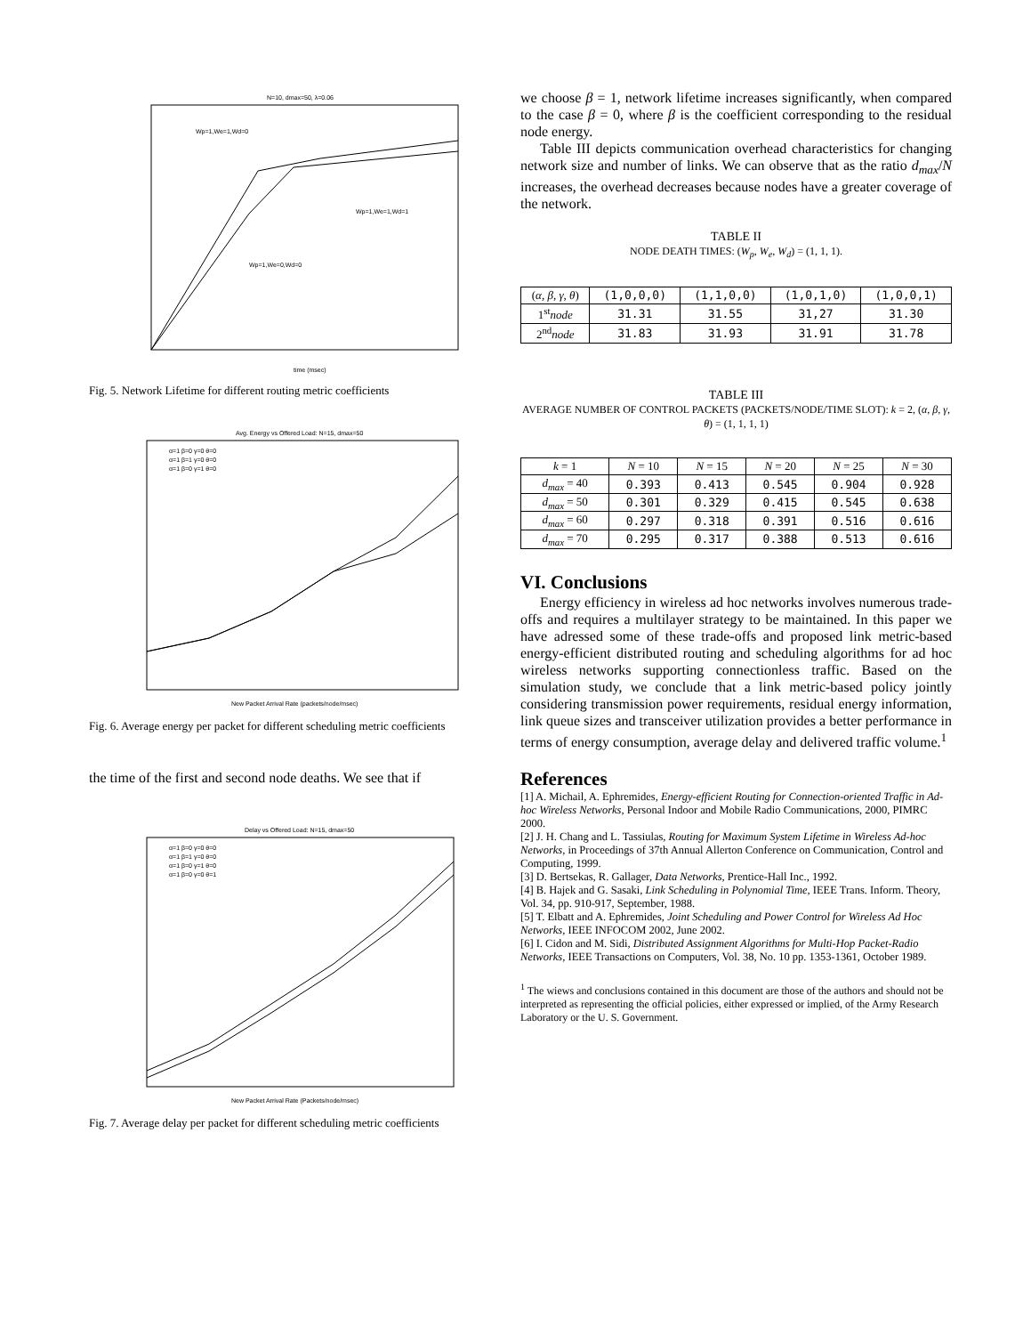N=10, dmax=50, λ=0.06
time (msec)
Wp=1,We=1,Wd=0
Wp=1,We=1,Wd=1
Wp=1,We=0,Wd=0
Fig. 5. Network Lifetime for different routing metric coefficients
Avg. Energy vs Offered Load: N=15, dmax=50
New Packet Arrival Rate (packets/node/msec)
α=1 β=0 γ=0 θ=0
α=1 β=1 γ=0 θ=0
α=1 β=0 γ=1 θ=0
Fig. 6. Average energy per packet for different scheduling metric coefficients
the time of the first and second node deaths. We see that if
Delay vs Offered Load: N=15, dmax=50
New Packet Arrival Rate (Packets/node/msec)
α=1 β=0 γ=0 θ=0
α=1 β=1 γ=0 θ=0
α=1 β=0 γ=1 θ=0
α=1 β=0 γ=0 θ=1
Fig. 7. Average delay per packet for different scheduling metric coefficients
we choose β = 1, network lifetime increases significantly, when compared to the case β = 0, where β is the coefficient corresponding to the residual node energy.
Table III depicts communication overhead characteristics for changing network size and number of links. We can observe that as the ratio d<sub>max</sub>/N increases, the overhead decreases because nodes have a greater coverage of the network.
TABLE II
NODE DEATH TIMES: (W<sub>p</sub>, W<sub>e</sub>, W<sub>d</sub>) = (1, 1, 1).
| ( α, β, γ, θ ) | (1,0,0,0) | (1,1,0,0) | (1,0,1,0) | (1,0,0,1) |
| 1<sup>st</sup> node | 31.31 | 31.55 | 31,27 | 31.30 |
| 2<sup>nd</sup> node | 31.83 | 31.93 | 31.91 | 31.78 |
TABLE III
AVERAGE NUMBER OF CONTROL PACKETS (PACKETS/NODE/TIME SLOT): k = 2, (α, β, γ, θ) = (1, 1, 1, 1)
| k = 1 | N = 10 | N = 15 | N = 20 | N = 25 | N = 30 |
| --- | --- | --- | --- | --- | --- |
| d<sub>max</sub> = 40 | 0.393 | 0.413 | 0.545 | 0.904 | 0.928 |
| d<sub>max</sub> = 50 | 0.301 | 0.329 | 0.415 | 0.545 | 0.638 |
| d<sub>max</sub> = 60 | 0.297 | 0.318 | 0.391 | 0.516 | 0.616 |
| d<sub>max</sub> = 70 | 0.295 | 0.317 | 0.388 | 0.513 | 0.616 |
VI. Conclusions
Energy efficiency in wireless ad hoc networks involves numerous trade-offs and requires a multilayer strategy to be maintained. In this paper we have adressed some of these trade-offs and proposed link metric-based energy-efficient distributed routing and scheduling algorithms for ad hoc wireless networks supporting connectionless traffic. Based on the simulation study, we conclude that a link metric-based policy jointly considering transmission power requirements, residual energy information, link queue sizes and transceiver utilization provides a better performance in terms of energy consumption, average delay and delivered traffic volume.<sup>1</sup>
References
[1] A. Michail, A. Ephremides, Energy-efficient Routing for Connection-oriented Traffic in Ad-hoc Wireless Networks, Personal Indoor and Mobile Radio Communications, 2000, PIMRC 2000.
[2] J. H. Chang and L. Tassiulas, Routing for Maximum System Lifetime in Wireless Ad-hoc Networks, in Proceedings of 37th Annual Allerton Conference on Communication, Control and Computing, 1999.
[3] D. Bertsekas, R. Gallager, Data Networks, Prentice-Hall Inc., 1992.
[4] B. Hajek and G. Sasaki, Link Scheduling in Polynomial Time, IEEE Trans. Inform. Theory, Vol. 34, pp. 910-917, September, 1988.
[5] T. Elbatt and A. Ephremides, Joint Scheduling and Power Control for Wireless Ad Hoc Networks, IEEE INFOCOM 2002, June 2002.
[6] I. Cidon and M. Sidi, Distributed Assignment Algorithms for Multi-Hop Packet-Radio Networks, IEEE Transactions on Computers, Vol. 38, No. 10 pp. 1353-1361, October 1989.
<sup>1</sup> The wiews and conclusions contained in this document are those of the authors and should not be interpreted as representing the official policies, either expressed or implied, of the Army Research Laboratory or the U. S. Government.